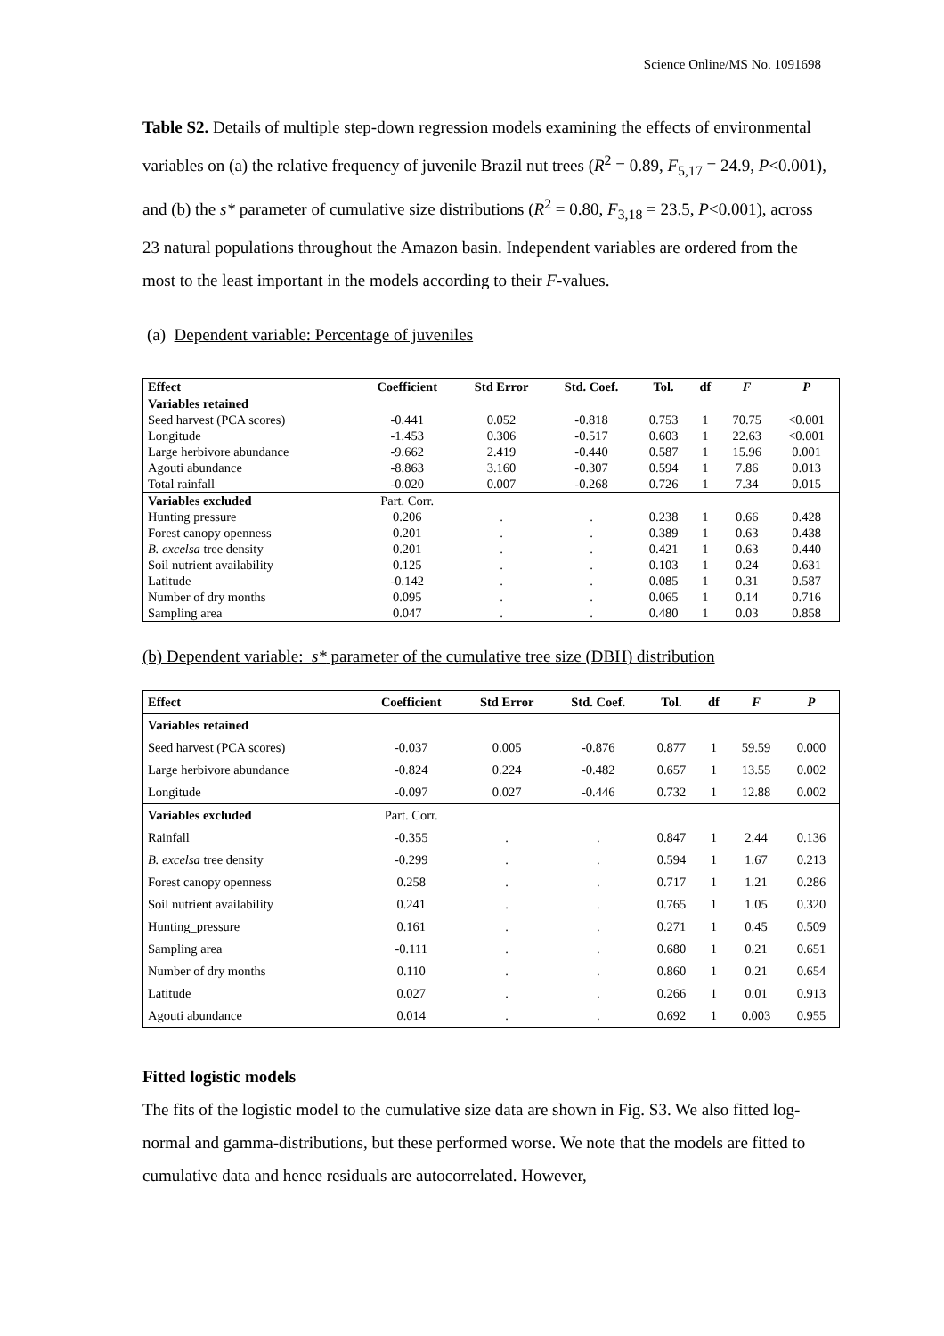Science Online/MS No. 1091698
Table S2. Details of multiple step-down regression models examining the effects of environmental variables on (a) the relative frequency of juvenile Brazil nut trees (R<sup>2</sup> = 0.89, F<sub>5,17</sub> = 24.9, P<0.001), and (b) the s* parameter of cumulative size distributions (R<sup>2</sup> = 0.80, F<sub>3,18</sub> = 23.5, P<0.001), across 23 natural populations throughout the Amazon basin. Independent variables are ordered from the most to the least important in the models according to their F-values.
(a) Dependent variable: Percentage of juveniles
| Effect | Coefficient | Std Error | Std. Coef. | Tol. | df | F | P |
| --- | --- | --- | --- | --- | --- | --- | --- |
| Variables retained | | | | | | | |
| Seed harvest (PCA scores) | -0.441 | 0.052 | -0.818 | 0.753 | 1 | 70.75 | <0.001 |
| Longitude | -1.453 | 0.306 | -0.517 | 0.603 | 1 | 22.63 | <0.001 |
| Large herbivore abundance | -9.662 | 2.419 | -0.440 | 0.587 | 1 | 15.96 | 0.001 |
| Agouti abundance | -8.863 | 3.160 | -0.307 | 0.594 | 1 | 7.86 | 0.013 |
| Total rainfall | -0.020 | 0.007 | -0.268 | 0.726 | 1 | 7.34 | 0.015 |
| Variables excluded | Part. Corr. | | | | | | |
| Hunting pressure | 0.206 | . | . | 0.238 | 1 | 0.66 | 0.428 |
| Forest canopy openness | 0.201 | . | . | 0.389 | 1 | 0.63 | 0.438 |
| B. excelsa tree density | 0.201 | . | . | 0.421 | 1 | 0.63 | 0.440 |
| Soil nutrient availability | 0.125 | . | . | 0.103 | 1 | 0.24 | 0.631 |
| Latitude | -0.142 | . | . | 0.085 | 1 | 0.31 | 0.587 |
| Number of dry months | 0.095 | . | . | 0.065 | 1 | 0.14 | 0.716 |
| Sampling area | 0.047 | . | . | 0.480 | 1 | 0.03 | 0.858 |
(b) Dependent variable: s* parameter of the cumulative tree size (DBH) distribution
| Effect | Coefficient | Std Error | Std. Coef. | Tol. | df | F | P |
| --- | --- | --- | --- | --- | --- | --- | --- |
| Variables retained | | | | | | | |
| Seed harvest (PCA scores) | -0.037 | 0.005 | -0.876 | 0.877 | 1 | 59.59 | 0.000 |
| Large herbivore abundance | -0.824 | 0.224 | -0.482 | 0.657 | 1 | 13.55 | 0.002 |
| Longitude | -0.097 | 0.027 | -0.446 | 0.732 | 1 | 12.88 | 0.002 |
| Variables excluded | Part. Corr. | | | | | | |
| Rainfall | -0.355 | . | . | 0.847 | 1 | 2.44 | 0.136 |
| B. excelsa tree density | -0.299 | . | . | 0.594 | 1 | 1.67 | 0.213 |
| Forest canopy openness | 0.258 | . | . | 0.717 | 1 | 1.21 | 0.286 |
| Soil nutrient availability | 0.241 | . | . | 0.765 | 1 | 1.05 | 0.320 |
| Hunting_pressure | 0.161 | . | . | 0.271 | 1 | 0.45 | 0.509 |
| Sampling area | -0.111 | . | . | 0.680 | 1 | 0.21 | 0.651 |
| Number of dry months | 0.110 | . | . | 0.860 | 1 | 0.21 | 0.654 |
| Latitude | 0.027 | . | . | 0.266 | 1 | 0.01 | 0.913 |
| Agouti abundance | 0.014 | . | . | 0.692 | 1 | 0.003 | 0.955 |
Fitted logistic models
The fits of the logistic model to the cumulative size data are shown in Fig. S3. We also fitted log-normal and gamma-distributions, but these performed worse. We note that the models are fitted to cumulative data and hence residuals are autocorrelated. However,